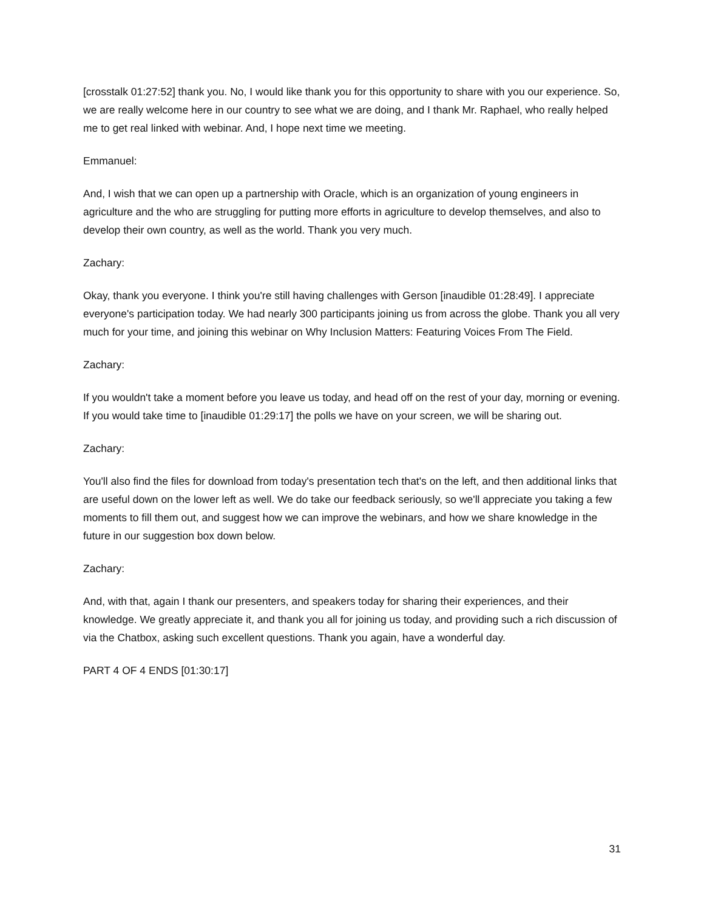[crosstalk 01:27:52] thank you. No, I would like thank you for this opportunity to share with you our experience. So, we are really welcome here in our country to see what we are doing, and I thank Mr. Raphael, who really helped me to get real linked with webinar. And, I hope next time we meeting.
Emmanuel:
And, I wish that we can open up a partnership with Oracle, which is an organization of young engineers in agriculture and the who are struggling for putting more efforts in agriculture to develop themselves, and also to develop their own country, as well as the world. Thank you very much.
Zachary:
Okay, thank you everyone. I think you're still having challenges with Gerson [inaudible 01:28:49]. I appreciate everyone's participation today. We had nearly 300 participants joining us from across the globe. Thank you all very much for your time, and joining this webinar on Why Inclusion Matters: Featuring Voices From The Field.
Zachary:
If you wouldn't take a moment before you leave us today, and head off on the rest of your day, morning or evening. If you would take time to [inaudible 01:29:17] the polls we have on your screen, we will be sharing out.
Zachary:
You'll also find the files for download from today's presentation tech that's on the left, and then additional links that are useful down on the lower left as well. We do take our feedback seriously, so we'll appreciate you taking a few moments to fill them out, and suggest how we can improve the webinars, and how we share knowledge in the future in our suggestion box down below.
Zachary:
And, with that, again I thank our presenters, and speakers today for sharing their experiences, and their knowledge. We greatly appreciate it, and thank you all for joining us today, and providing such a rich discussion of via the Chatbox, asking such excellent questions. Thank you again, have a wonderful day.
PART 4 OF 4 ENDS [01:30:17]
31